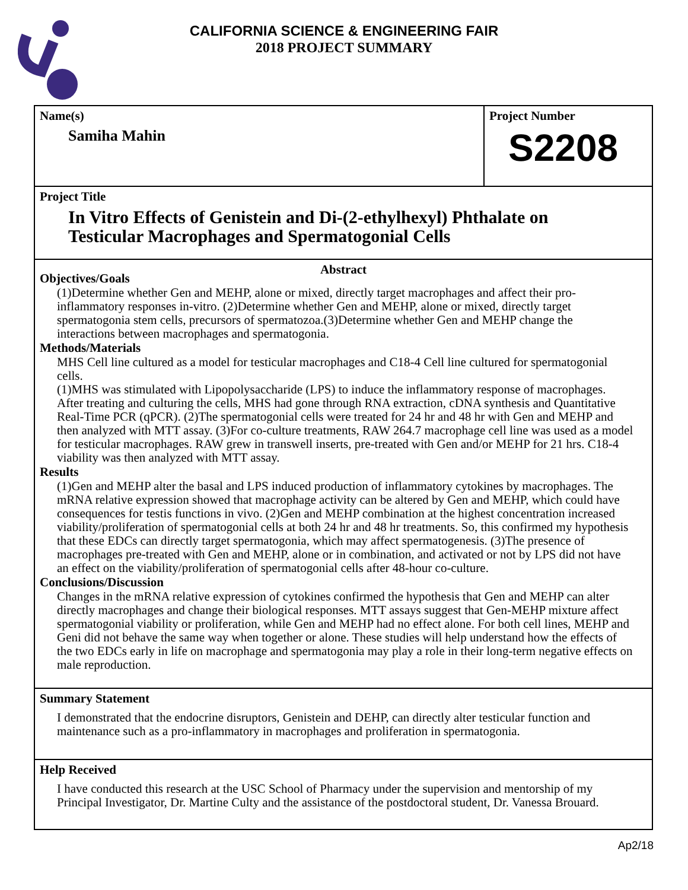CALIFORNIA SCIENCE & ENGINEERING FAIR
2018 PROJECT SUMMARY
Name(s)
Samiha Mahin
Project Number
S2208
Project Title
In Vitro Effects of Genistein and Di-(2-ethylhexyl) Phthalate on
Testicular Macrophages and Spermatogonial Cells
Abstract
Objectives/Goals
(1)Determine whether Gen and MEHP, alone or mixed, directly target macrophages and affect their pro-inflammatory responses in-vitro. (2)Determine whether Gen and MEHP, alone or mixed, directly target spermatogonia stem cells, precursors of spermatozoa.(3)Determine whether Gen and MEHP change the interactions between macrophages and spermatogonia.
Methods/Materials
MHS Cell line cultured as a model for testicular macrophages and C18-4 Cell line cultured for spermatogonial cells.
(1)MHS was stimulated with Lipopolysaccharide (LPS) to induce the inflammatory response of macrophages. After treating and culturing the cells, MHS had gone through RNA extraction, cDNA synthesis and Quantitative Real-Time PCR (qPCR). (2)The spermatogonial cells were treated for 24 hr and 48 hr with Gen and MEHP and then analyzed with MTT assay. (3)For co-culture treatments, RAW 264.7 macrophage cell line was used as a model for testicular macrophages. RAW grew in transwell inserts, pre-treated with Gen and/or MEHP for 21 hrs. C18-4 viability was then analyzed with MTT assay.
Results
(1)Gen and MEHP alter the basal and LPS induced production of inflammatory cytokines by macrophages. The mRNA relative expression showed that macrophage activity can be altered by Gen and MEHP, which could have consequences for testis functions in vivo. (2)Gen and MEHP combination at the highest concentration increased viability/proliferation of spermatogonial cells at both 24 hr and 48 hr treatments. So, this confirmed my hypothesis that these EDCs can directly target spermatogonia, which may affect spermatogenesis. (3)The presence of macrophages pre-treated with Gen and MEHP, alone or in combination, and activated or not by LPS did not have an effect on the viability/proliferation of spermatogonial cells after 48-hour co-culture.
Conclusions/Discussion
Changes in the mRNA relative expression of cytokines confirmed the hypothesis that Gen and MEHP can alter directly macrophages and change their biological responses. MTT assays suggest that Gen-MEHP mixture affect spermatogonial viability or proliferation, while Gen and MEHP had no effect alone. For both cell lines, MEHP and Geni did not behave the same way when together or alone. These studies will help understand how the effects of the two EDCs early in life on macrophage and spermatogonia may play a role in their long-term negative effects on male reproduction.
Summary Statement
I demonstrated that the endocrine disruptors, Genistein and DEHP, can directly alter testicular function and maintenance such as a pro-inflammatory in macrophages and proliferation in spermatogonia.
Help Received
I have conducted this research at the USC School of Pharmacy under the supervision and mentorship of my Principal Investigator, Dr. Martine Culty and the assistance of the postdoctoral student, Dr. Vanessa Brouard.
Ap2/18